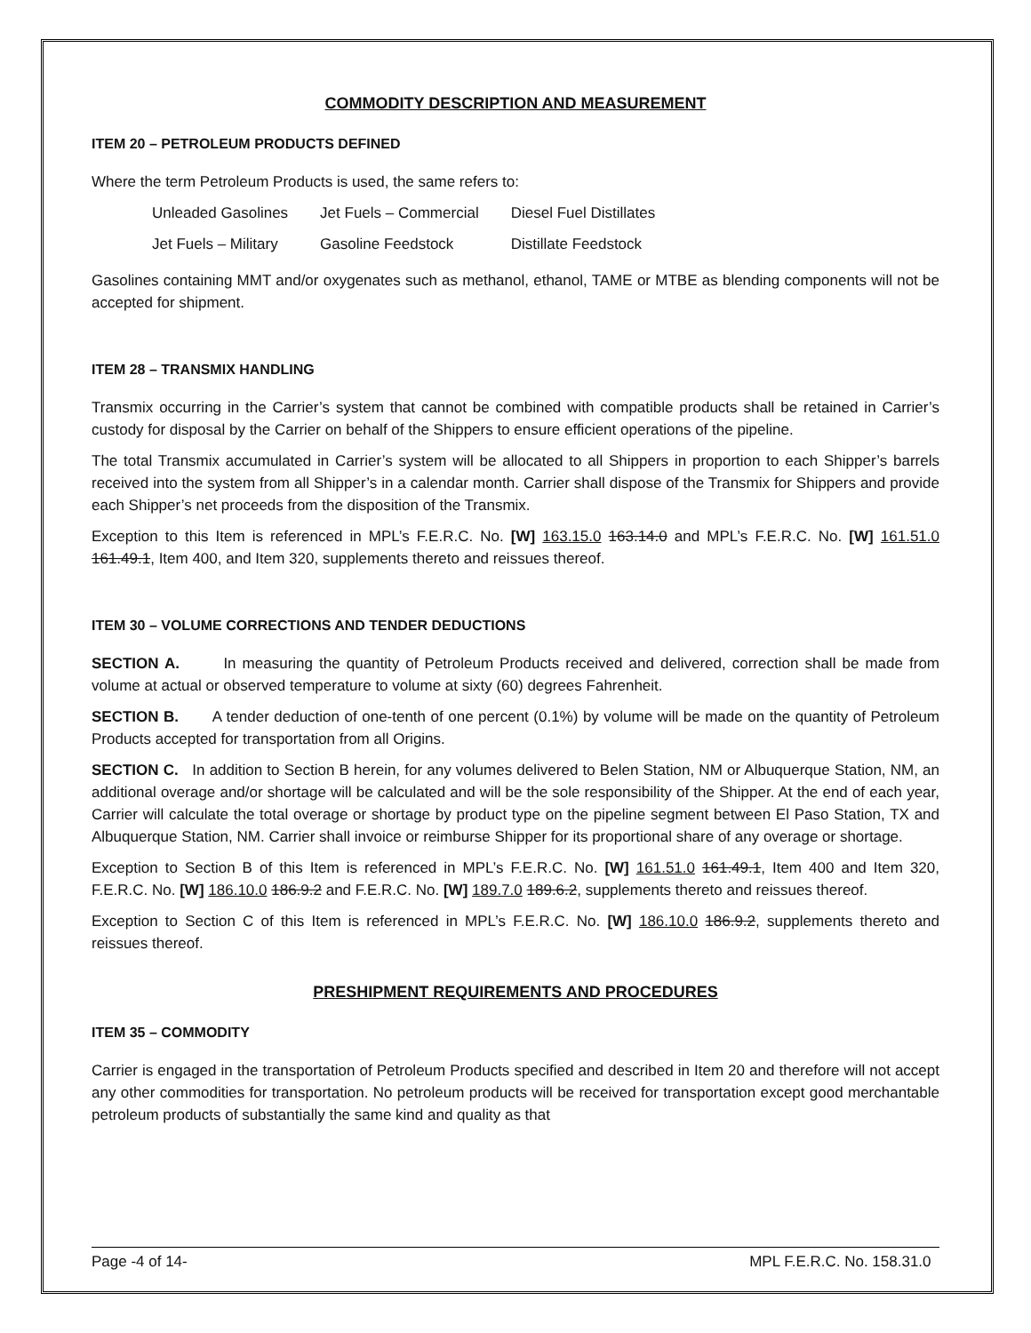COMMODITY DESCRIPTION AND MEASUREMENT
ITEM 20 – PETROLEUM PRODUCTS DEFINED
Where the term Petroleum Products is used, the same refers to:
| Unleaded Gasolines | Jet Fuels – Commercial | Diesel Fuel Distillates |
| Jet Fuels – Military | Gasoline Feedstock | Distillate Feedstock |
Gasolines containing MMT and/or oxygenates such as methanol, ethanol, TAME or MTBE as blending components will not be accepted for shipment.
ITEM 28 – TRANSMIX HANDLING
Transmix occurring in the Carrier’s system that cannot be combined with compatible products shall be retained in Carrier’s custody for disposal by the Carrier on behalf of the Shippers to ensure efficient operations of the pipeline.
The total Transmix accumulated in Carrier’s system will be allocated to all Shippers in proportion to each Shipper’s barrels received into the system from all Shipper’s in a calendar month. Carrier shall dispose of the Transmix for Shippers and provide each Shipper’s net proceeds from the disposition of the Transmix.
Exception to this Item is referenced in MPL’s F.E.R.C. No. [W] 163.15.0 163.14.0 and MPL’s F.E.R.C. No. [W] 161.51.0 161.49.1, Item 400, and Item 320, supplements thereto and reissues thereof.
ITEM 30 – VOLUME CORRECTIONS AND TENDER DEDUCTIONS
SECTION A. In measuring the quantity of Petroleum Products received and delivered, correction shall be made from volume at actual or observed temperature to volume at sixty (60) degrees Fahrenheit.
SECTION B. A tender deduction of one-tenth of one percent (0.1%) by volume will be made on the quantity of Petroleum Products accepted for transportation from all Origins.
SECTION C. In addition to Section B herein, for any volumes delivered to Belen Station, NM or Albuquerque Station, NM, an additional overage and/or shortage will be calculated and will be the sole responsibility of the Shipper. At the end of each year, Carrier will calculate the total overage or shortage by product type on the pipeline segment between El Paso Station, TX and Albuquerque Station, NM. Carrier shall invoice or reimburse Shipper for its proportional share of any overage or shortage.
Exception to Section B of this Item is referenced in MPL’s F.E.R.C. No. [W] 161.51.0 161.49.1, Item 400 and Item 320, F.E.R.C. No. [W] 186.10.0 186.9.2 and F.E.R.C. No. [W] 189.7.0 189.6.2, supplements thereto and reissues thereof.
Exception to Section C of this Item is referenced in MPL’s F.E.R.C. No. [W] 186.10.0 186.9.2, supplements thereto and reissues thereof.
PRESHIPMENT REQUIREMENTS AND PROCEDURES
ITEM 35 – COMMODITY
Carrier is engaged in the transportation of Petroleum Products specified and described in Item 20 and therefore will not accept any other commodities for transportation. No petroleum products will be received for transportation except good merchantable petroleum products of substantially the same kind and quality as that
Page -4 of 14- MPL F.E.R.C. No. 158.31.0